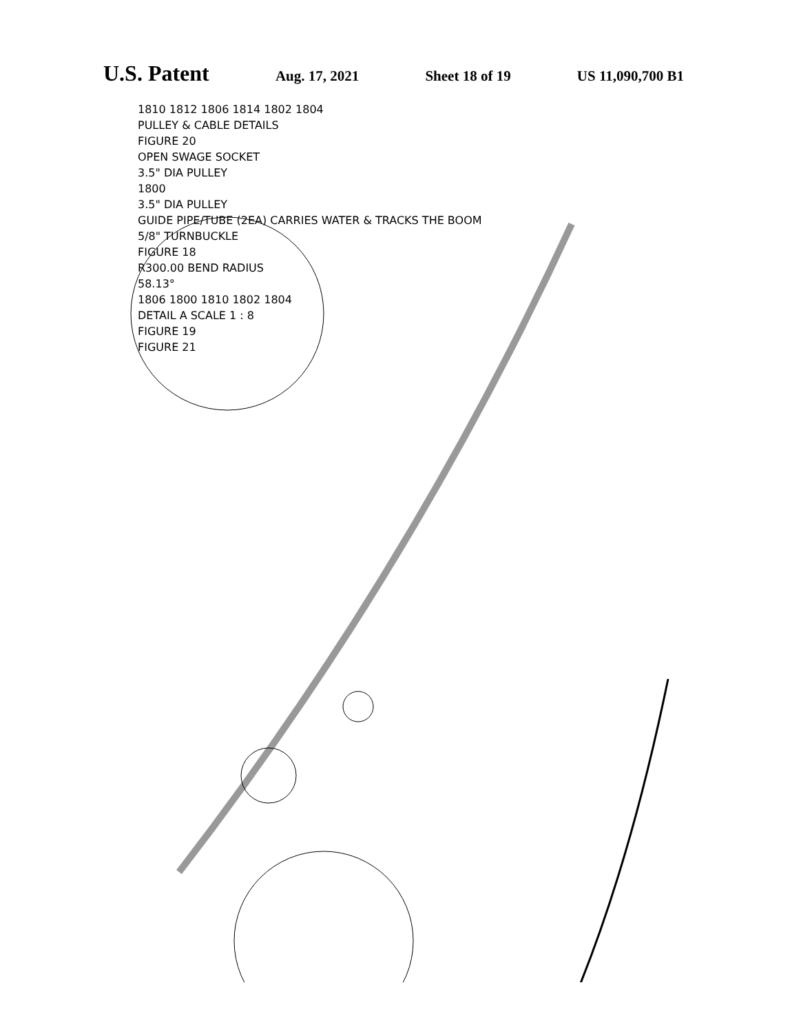U.S. Patent
Aug. 17, 2021 Sheet 18 of 19 US 11,090,700 B1
1810 1812 1806 1814 1802 1804
PULLEY & CABLE DETAILS
FIGURE 20
OPEN SWAGE SOCKET
3.5" DIA PULLEY
1800
3.5" DIA PULLEY
GUIDE PIPE/TUBE (2EA) CARRIES WATER & TRACKS THE BOOM
5/8" TURNBUCKLE
FIGURE 18
R300.00 BEND RADIUS
58.13°
1806 1800 1810 1802 1804
DETAIL A SCALE 1 : 8
FIGURE 19
FIGURE 21